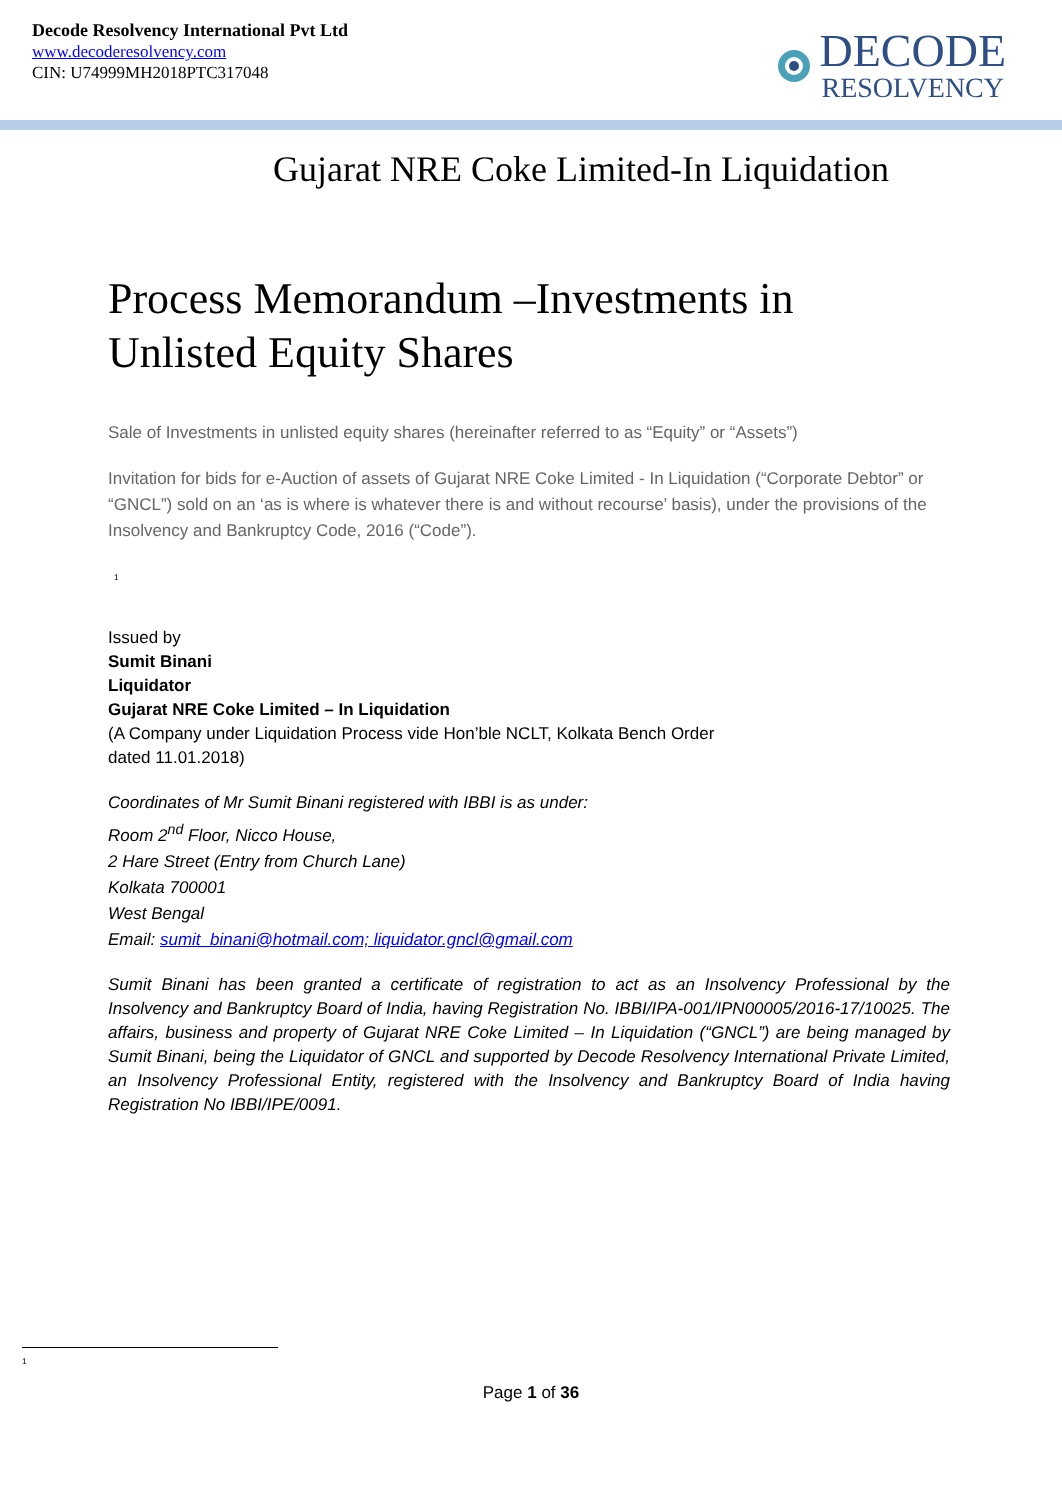Decode Resolvency International Pvt Ltd
www.decoderesolvency.com
CIN: U74999MH2018PTC317048
DECODE
RESOLVENCY
Gujarat NRE Coke Limited-In Liquidation
Process Memorandum –Investments in Unlisted Equity Shares
Sale of Investments in unlisted equity shares (hereinafter referred to as “Equity” or “Assets”)
Invitation for bids for e-Auction of assets of Gujarat NRE Coke Limited - In Liquidation (“Corporate Debtor” or “GNCL”) sold on an ‘as is where is whatever there is and without recourse’ basis), under the provisions of the Insolvency and Bankruptcy Code, 2016 (“Code”).
<sup>1</sup>
Issued by
Sumit Binani
Liquidator
Gujarat NRE Coke Limited – In Liquidation
(A Company under Liquidation Process vide Hon’ble NCLT, Kolkata Bench Order
dated 11.01.2018)
Coordinates of Mr Sumit Binani registered with IBBI is as under:
Room 2<sup>nd</sup> Floor, Nicco House,
2 Hare Street (Entry from Church Lane)
Kolkata 700001
West Bengal
Email: sumit_binani@hotmail.com; liquidator.gncl@gmail.com
Sumit Binani has been granted a certificate of registration to act as an Insolvency Professional by the Insolvency and Bankruptcy Board of India, having Registration No. IBBI/IPA-001/IPN00005/2016-17/10025. The affairs, business and property of Gujarat NRE Coke Limited – In Liquidation (“GNCL”) are being managed by Sumit Binani, being the Liquidator of GNCL and supported by Decode Resolvency International Private Limited, an Insolvency Professional Entity, registered with the Insolvency and Bankruptcy Board of India having Registration No IBBI/IPE/0091.
<sup>1</sup>
Page 1 of 36